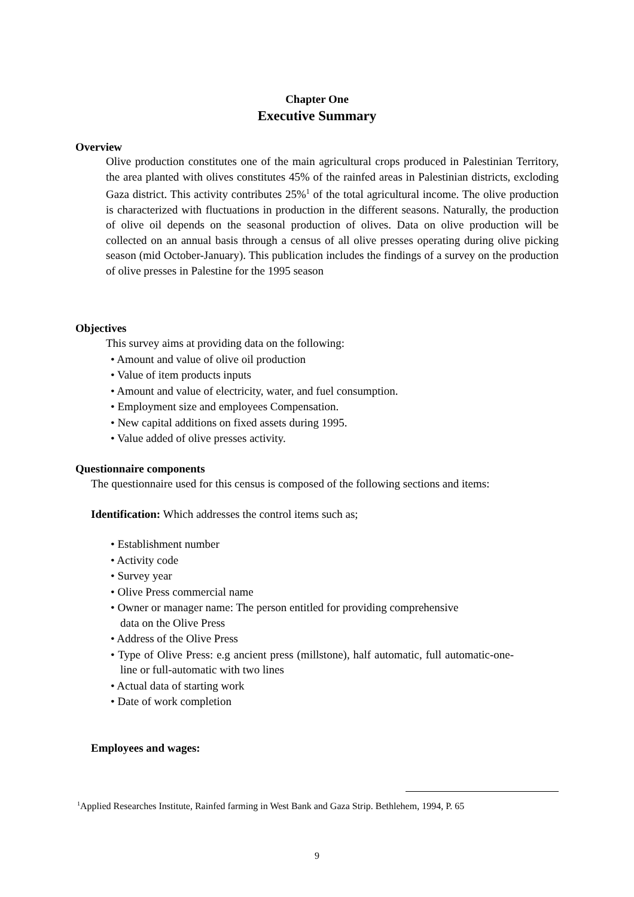Chapter One
Executive Summary
Overview
Olive production constitutes one of the main agricultural crops produced in Palestinian Territory, the area planted with olives constitutes 45% of the rainfed areas in Palestinian districts, excloding Gaza district. This activity contributes 25%<sup>1</sup> of the total agricultural income. The olive production is characterized with fluctuations in production in the different seasons. Naturally, the production of olive oil depends on the seasonal production of olives. Data on olive production will be collected on an annual basis through a census of all olive presses operating during olive picking season (mid October-January). This publication includes the findings of a survey on the production of olive presses in Palestine for the 1995 season
Objectives
This survey aims at providing data on the following:
• Amount and value of olive oil production
• Value of item products inputs
• Amount and value of electricity, water, and fuel consumption.
• Employment size and employees Compensation.
• New capital additions on fixed assets during 1995.
• Value added of olive presses activity.
Questionnaire components
The questionnaire used for this census is composed of the following sections and items:
Identification: Which addresses the control items such as;
• Establishment number
• Activity code
• Survey year
• Olive Press commercial name
• Owner or manager name: The person entitled for providing comprehensive
data on the Olive Press
• Address of the Olive Press
• Type of Olive Press: e.g ancient press (millstone), half automatic, full automatic-one-line or full-automatic with two lines
• Actual data of starting work
• Date of work completion
Employees and wages:
<sup>1</sup> Applied Researches Institute, Rainfed farming in West Bank and Gaza Strip. Bethlehem, 1994, P. 65
9